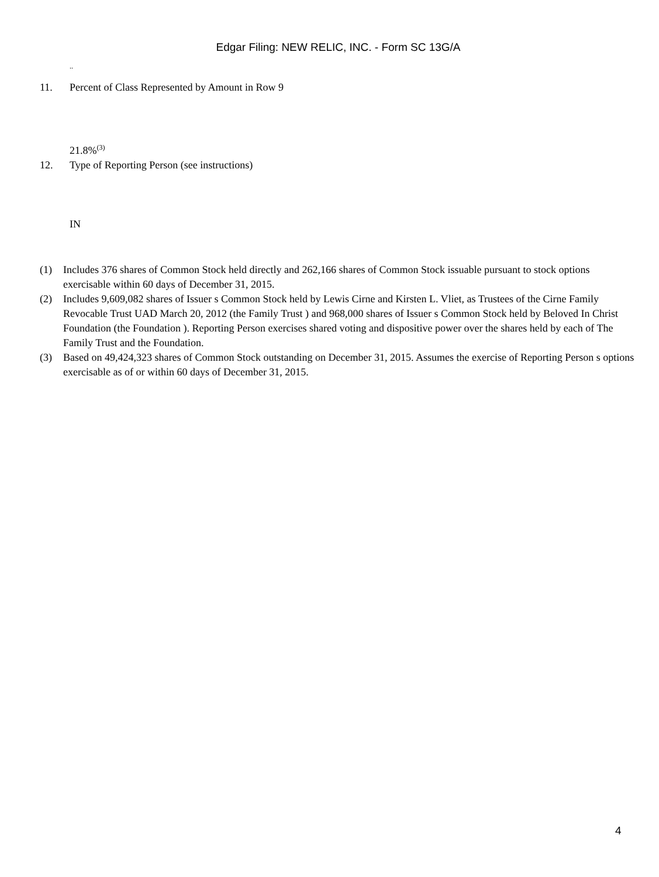Edgar Filing: NEW RELIC, INC. - Form SC 13G/A
..
11. Percent of Class Represented by Amount in Row 9
21.8%<sup>(3)</sup>
12. Type of Reporting Person (see instructions)
IN
(1) Includes 376 shares of Common Stock held directly and 262,166 shares of Common Stock issuable pursuant to stock options exercisable within 60 days of December 31, 2015.
(2) Includes 9,609,082 shares of Issuer s Common Stock held by Lewis Cirne and Kirsten L. Vliet, as Trustees of the Cirne Family Revocable Trust UAD March 20, 2012 (the Family Trust ) and 968,000 shares of Issuer s Common Stock held by Beloved In Christ Foundation (the Foundation ). Reporting Person exercises shared voting and dispositive power over the shares held by each of The Family Trust and the Foundation.
(3) Based on 49,424,323 shares of Common Stock outstanding on December 31, 2015. Assumes the exercise of Reporting Person s options exercisable as of or within 60 days of December 31, 2015.
4